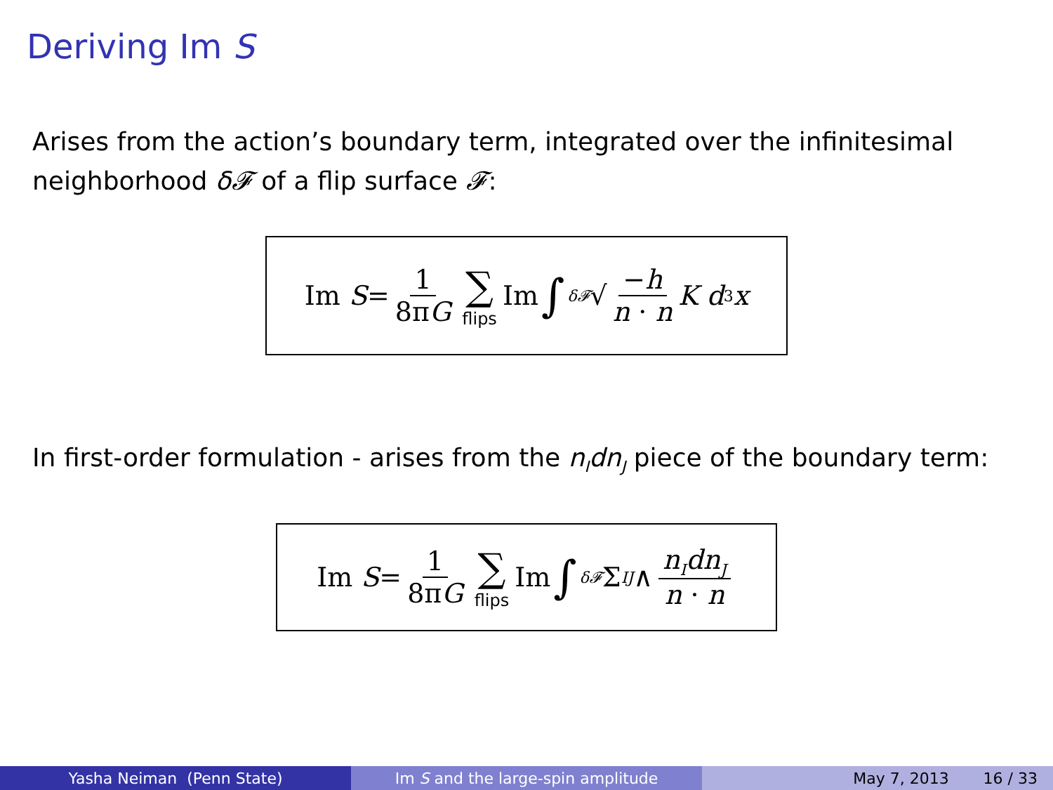Deriving Im S
Arises from the action’s boundary term, integrated over the infinitesimal neighborhood δ𝓕 of a flip surface 𝓕:
Im S = 1 8πG ∑ flips Im ∫<sub>δ𝓕</sub> √ −h n · n K d<sup>3</sup> x
In first-order formulation - arises from the n<sub>I</sub>dn<sub>J</sub> piece of the boundary term:
Im S = 1 8πG ∑ flips Im ∫<sub>δ𝓕</sub> Σ<sup>IJ</sup> ∧ n<sub>I</sub>dn<sub>J</sub> n · n
Yasha Neiman (Penn State) Im S and the large-spin amplitude May 7, 2013 16 / 33